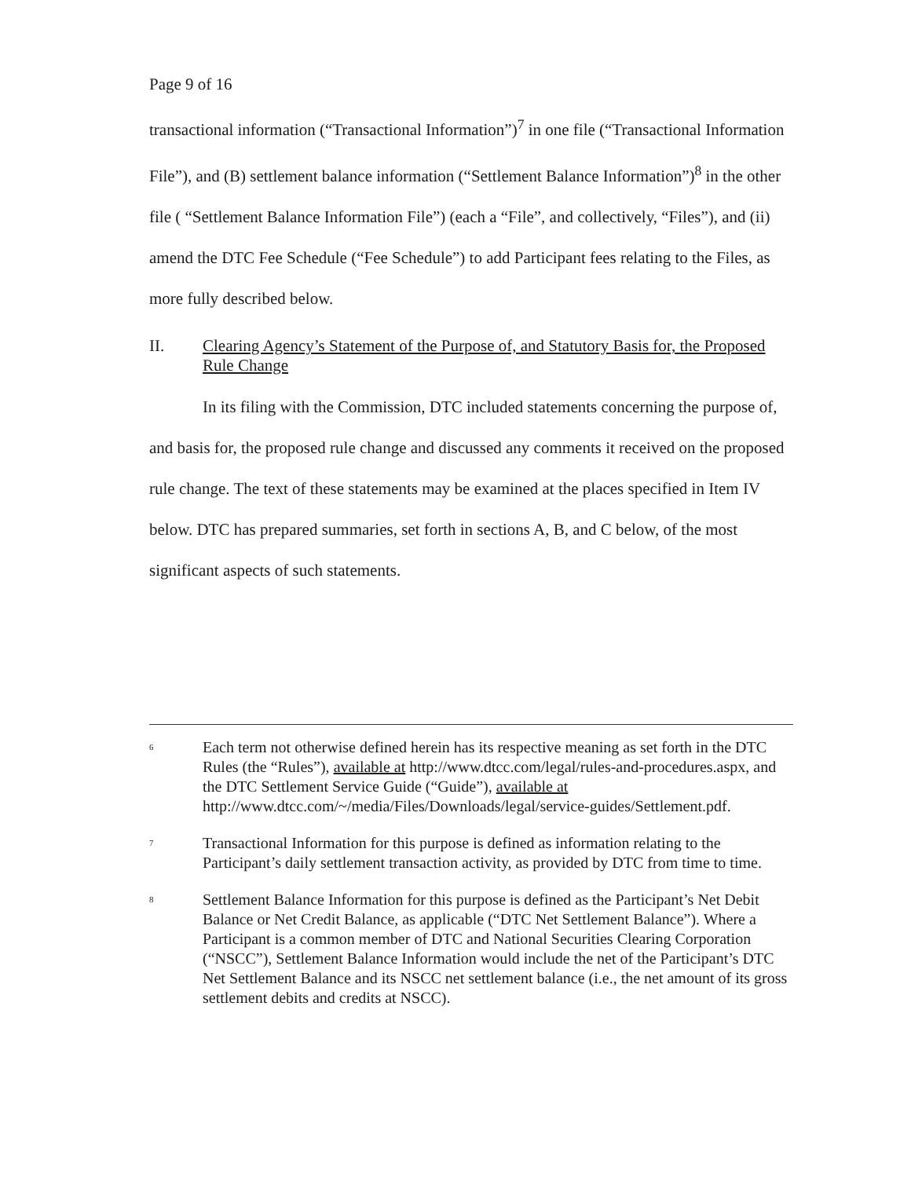Page 9 of 16
transactional information (“Transactional Information”)<sup>7</sup> in one file (“Transactional Information File”), and (B) settlement balance information (“Settlement Balance Information”)<sup>8</sup> in the other file ( “Settlement Balance Information File”) (each a “File”, and collectively, “Files”), and (ii) amend the DTC Fee Schedule (“Fee Schedule”) to add Participant fees relating to the Files, as more fully described below.
II. Clearing Agency’s Statement of the Purpose of, and Statutory Basis for, the Proposed Rule Change
In its filing with the Commission, DTC included statements concerning the purpose of, and basis for, the proposed rule change and discussed any comments it received on the proposed rule change. The text of these statements may be examined at the places specified in Item IV below. DTC has prepared summaries, set forth in sections A, B, and C below, of the most significant aspects of such statements.
<sup>6</sup> Each term not otherwise defined herein has its respective meaning as set forth in the DTC Rules (the “Rules”), available at http://www.dtcc.com/legal/rules-and-procedures.aspx, and the DTC Settlement Service Guide (“Guide”), available at http://www.dtcc.com/~/media/Files/Downloads/legal/service-guides/Settlement.pdf.
<sup>7</sup> Transactional Information for this purpose is defined as information relating to the Participant’s daily settlement transaction activity, as provided by DTC from time to time.
<sup>8</sup> Settlement Balance Information for this purpose is defined as the Participant’s Net Debit Balance or Net Credit Balance, as applicable (“DTC Net Settlement Balance”). Where a Participant is a common member of DTC and National Securities Clearing Corporation (“NSCC”), Settlement Balance Information would include the net of the Participant’s DTC Net Settlement Balance and its NSCC net settlement balance (i.e., the net amount of its gross settlement debits and credits at NSCC).